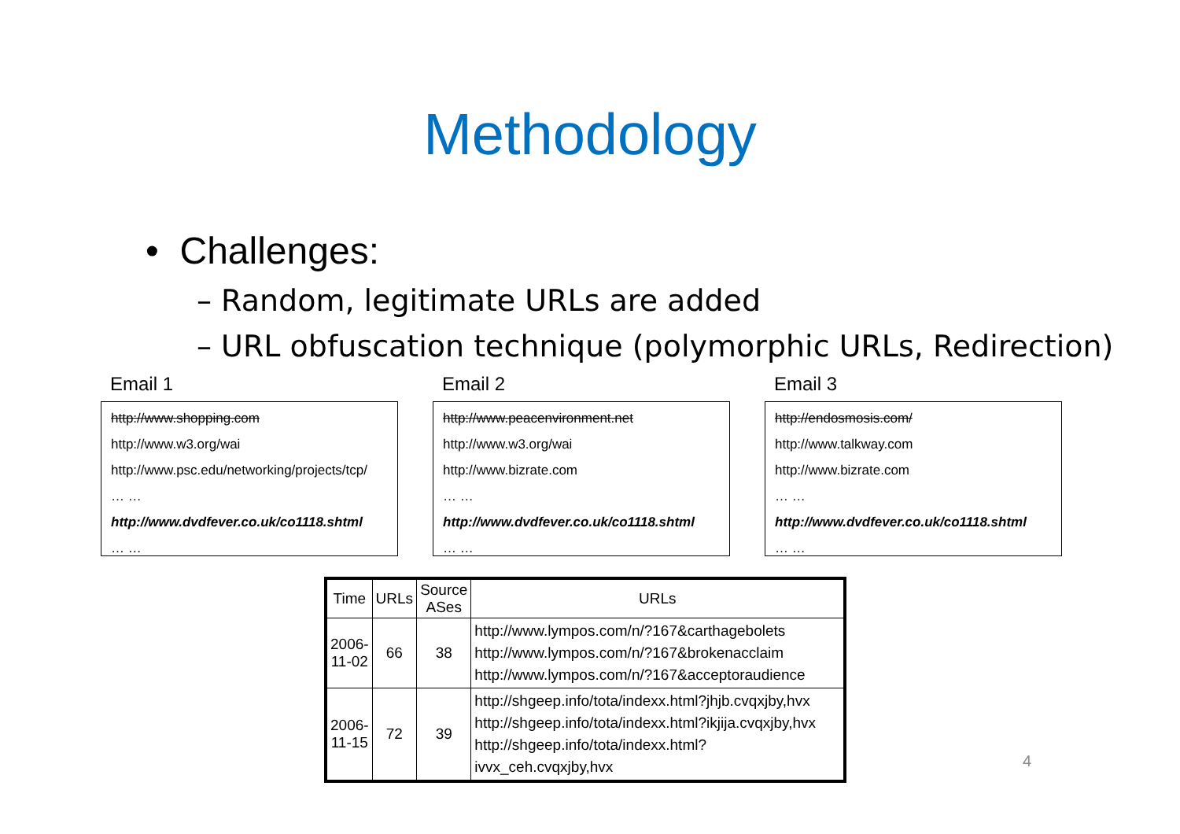Methodology
• Challenges:
– Random, legitimate URLs are added
– URL obfuscation technique (polymorphic URLs, Redirection)
Email 1
http://www.shopping.com
http://www.w3.org/wai
http://www.psc.edu/networking/projects/tcp/
… …
http://www.dvdfever.co.uk/co1118.shtml
… …
Email 2
http://www.peacenvironment.net
http://www.w3.org/wai
http://www.bizrate.com
… …
http://www.dvdfever.co.uk/co1118.shtml
… …
Email 3
http://endosmosis.com/
http://www.talkway.com
http://www.bizrate.com
… …
http://www.dvdfever.co.uk/co1118.shtml
… …
| Time | URLs | Source ASes | URLs |
| --- | --- | --- | --- |
| 2006- 11-02 | 66 | 38 | http://www.lympos.com/n/?167&carthagebolets http://www.lympos.com/n/?167&brokenacclaim http://www.lympos.com/n/?167&acceptoraudience |
| 2006- 11-15 | 72 | 39 | http://shgeep.info/tota/indexx.html?jhjb.cvqxjby,hvx http://shgeep.info/tota/indexx.html?ikjija.cvqxjby,hvx http://shgeep.info/tota/indexx.html?ivvx_ceh.cvqxjby,hvx |
4